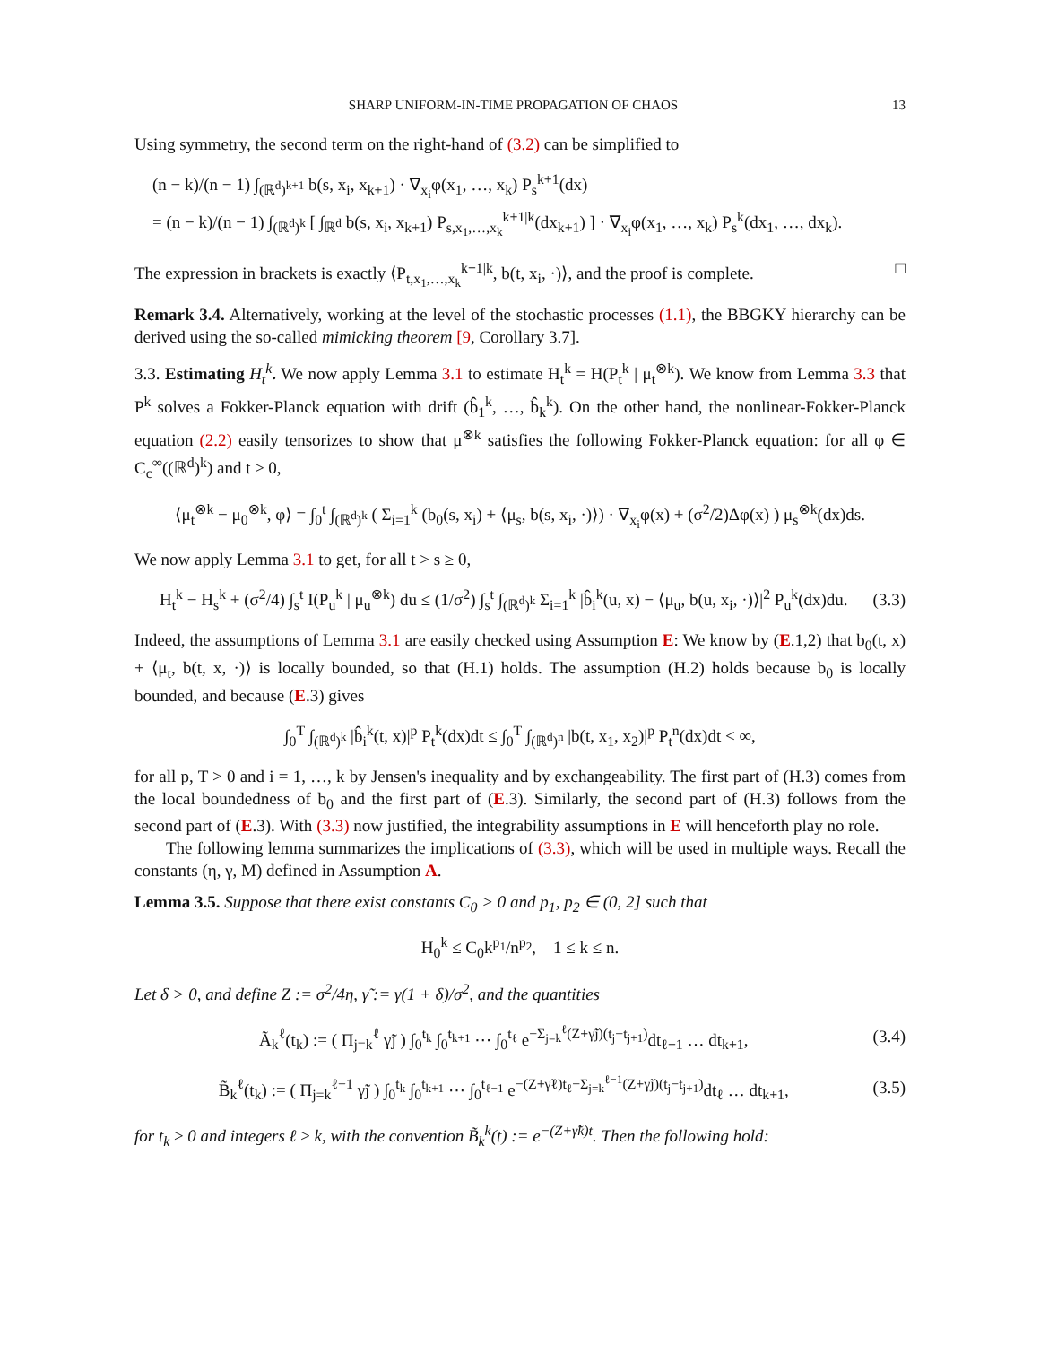SHARP UNIFORM-IN-TIME PROPAGATION OF CHAOS 13
Using symmetry, the second term on the right-hand of (3.2) can be simplified to
(n − k)/(n − 1) ∫<sub>(ℝ<sup>d</sup>)<sup>k+1</sup></sub> b(s, x<sub>i</sub>, x<sub>k+1</sub>) · ∇<sub>x<sub>i</sub></sub>φ(x<sub>1</sub>, …, x<sub>k</sub>) P<sub>s</sub><sup>k+1</sup>(dx)
= (n − k)/(n − 1) ∫<sub>(ℝ<sup>d</sup>)<sup>k</sup></sub> [ ∫<sub>ℝ<sup>d</sup></sub> b(s, x<sub>i</sub>, x<sub>k+1</sub>) P<sub>s,x<sub>1</sub>,…,x<sub>k</sub></sub><sup>k+1|k</sup>(dx<sub>k+1</sub>) ] · ∇<sub>x<sub>i</sub></sub>φ(x<sub>1</sub>, …, x<sub>k</sub>) P<sub>s</sub><sup>k</sup>(dx<sub>1</sub>, …, dx<sub>k</sub>).
The expression in brackets is exactly ⟨P<sub>t,x<sub>1</sub>,…,x<sub>k</sub></sub><sup>k+1|k</sup>, b(t, x<sub>i</sub>, ·)⟩, and the proof is complete. □
Remark 3.4. Alternatively, working at the level of the stochastic processes (1.1), the BBGKY hierarchy can be derived using the so-called mimicking theorem [9, Corollary 3.7].
3.3. Estimating H<sub>t</sub><sup>k</sup>. We now apply Lemma 3.1 to estimate H<sub>t</sub><sup>k</sup> = H(P<sub>t</sub><sup>k</sup> | μ<sub>t</sub><sup>⊗k</sup>). We know from Lemma 3.3 that P<sup>k</sup> solves a Fokker-Planck equation with drift (b̂<sub>1</sub><sup>k</sup>, …, b̂<sub>k</sub><sup>k</sup>). On the other hand, the nonlinear-Fokker-Planck equation (2.2) easily tensorizes to show that μ<sup>⊗k</sup> satisfies the following Fokker-Planck equation: for all φ ∈ C<sub>c</sub><sup>∞</sup>((ℝ<sup>d</sup>)<sup>k</sup>) and t ≥ 0,
⟨μ<sub>t</sub><sup>⊗k</sup> − μ<sub>0</sub><sup>⊗k</sup>, φ⟩ = ∫<sub>0</sub><sup>t</sup> ∫<sub>(ℝ<sup>d</sup>)<sup>k</sup></sub> ( Σ<sub>i=1</sub><sup>k</sup> (b<sub>0</sub>(s, x<sub>i</sub>) + ⟨μ<sub>s</sub>, b(s, x<sub>i</sub>, ·)⟩) · ∇<sub>x<sub>i</sub></sub>φ(x) + (σ<sup>2</sup>/2)Δφ(x) ) μ<sub>s</sub><sup>⊗k</sup>(dx)ds.
We now apply Lemma 3.1 to get, for all t > s ≥ 0,
H<sub>t</sub><sup>k</sup> − H<sub>s</sub><sup>k</sup> + (σ<sup>2</sup>/4) ∫<sub>s</sub><sup>t</sup> I(P<sub>u</sub><sup>k</sup> | μ<sub>u</sub><sup>⊗k</sup>) du ≤ (1/σ<sup>2</sup>) ∫<sub>s</sub><sup>t</sup> ∫<sub>(ℝ<sup>d</sup>)<sup>k</sup></sub> Σ<sub>i=1</sub><sup>k</sup> |b̂<sub>i</sub><sup>k</sup>(u, x) − ⟨μ<sub>u</sub>, b(u, x<sub>i</sub>, ·)⟩|<sup>2</sup> P<sub>u</sub><sup>k</sup>(dx)du.
(3.3)
Indeed, the assumptions of Lemma 3.1 are easily checked using Assumption E: We know by (E.1,2) that b<sub>0</sub>(t, x) + ⟨μ<sub>t</sub>, b(t, x, ·)⟩ is locally bounded, so that (H.1) holds. The assumption (H.2) holds because b<sub>0</sub> is locally bounded, and because (E.3) gives
∫<sub>0</sub><sup>T</sup> ∫<sub>(ℝ<sup>d</sup>)<sup>k</sup></sub> |b̂<sub>i</sub><sup>k</sup>(t, x)|<sup>p</sup> P<sub>t</sub><sup>k</sup>(dx)dt ≤ ∫<sub>0</sub><sup>T</sup> ∫<sub>(ℝ<sup>d</sup>)<sup>n</sup></sub> |b(t, x<sub>1</sub>, x<sub>2</sub>)|<sup>p</sup> P<sub>t</sub><sup>n</sup>(dx)dt < ∞,
for all p, T > 0 and i = 1, …, k by Jensen's inequality and by exchangeability. The first part of (H.3) comes from the local boundedness of b<sub>0</sub> and the first part of (E.3). Similarly, the second part of (H.3) follows from the second part of (E.3). With (3.3) now justified, the integrability assumptions in E will henceforth play no role.
The following lemma summarizes the implications of (3.3), which will be used in multiple ways. Recall the constants (η, γ, M) defined in Assumption A.
Lemma 3.5. Suppose that there exist constants C<sub>0</sub> > 0 and p<sub>1</sub>, p<sub>2</sub> ∈ (0, 2] such that
H<sub>0</sub><sup>k</sup> ≤ C<sub>0</sub>k<sup>p<sub>1</sub></sup>/n<sup>p<sub>2</sub></sup>, 1 ≤ k ≤ n.
Let δ > 0, and define Z := σ<sup>2</sup>/4η, γ̃ := γ(1 + δ)/σ<sup>2</sup>, and the quantities
Ã<sub>k</sub><sup>ℓ</sup>(t<sub>k</sub>) := ( Π<sub>j=k</sub><sup>ℓ</sup> γ̃j ) ∫<sub>0</sub><sup>t<sub>k</sub></sup> ∫<sub>0</sub><sup>t<sub>k+1</sub></sup> ⋯ ∫<sub>0</sub><sup>t<sub>ℓ</sub></sup> e<sup>−Σ<sub>j=k</sub><sup>ℓ</sup>(Z+γ̃j)(t<sub>j</sub>−t<sub>j+1</sub>)</sup>dt<sub>ℓ+1</sub> … dt<sub>k+1</sub>,
(3.4)
B̃<sub>k</sub><sup>ℓ</sup>(t<sub>k</sub>) := ( Π<sub>j=k</sub><sup>ℓ−1</sup> γ̃j ) ∫<sub>0</sub><sup>t<sub>k</sub></sup> ∫<sub>0</sub><sup>t<sub>k+1</sub></sup> ⋯ ∫<sub>0</sub><sup>t<sub>ℓ−1</sub></sup> e<sup>−(Z+γ̃ℓ)t<sub>ℓ</sub>−Σ<sub>j=k</sub><sup>ℓ−1</sup>(Z+γ̃j)(t<sub>j</sub>−t<sub>j+1</sub>)</sup>dt<sub>ℓ</sub> … dt<sub>k+1</sub>,
(3.5)
for t<sub>k</sub> ≥ 0 and integers ℓ ≥ k, with the convention B̃<sub>k</sub><sup>k</sup>(t) := e<sup>−(Z+γ̃k)t</sup>. Then the following hold: